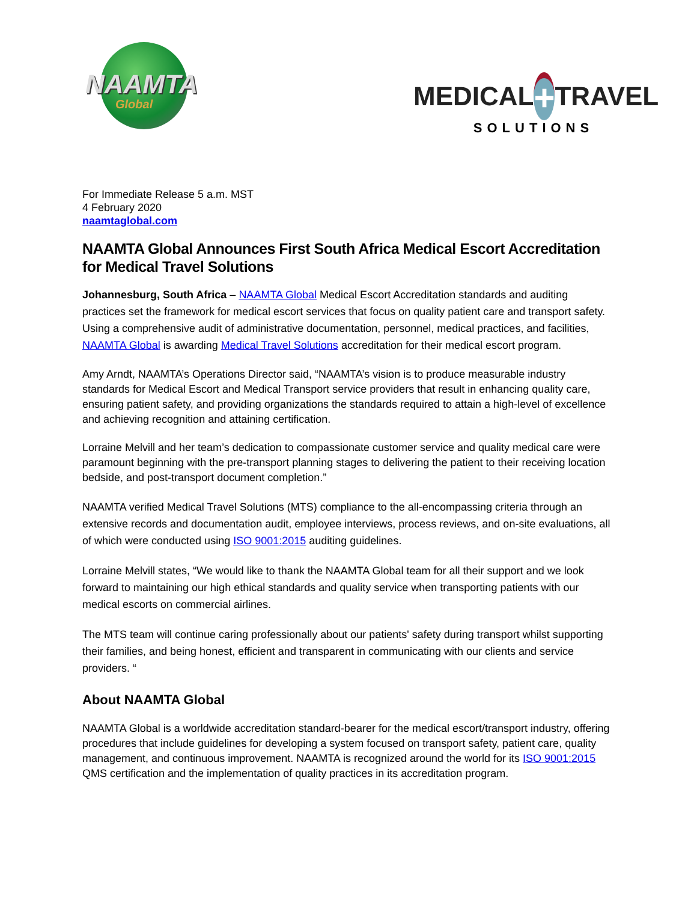NAAMTA
Global
MEDICAL + TRAVEL
SOLUTIONS
For Immediate Release 5 a.m. MST
4 February 2020
naamtaglobal.com
NAAMTA Global Announces First South Africa Medical Escort Accreditation for Medical Travel Solutions
Johannesburg, South Africa – NAAMTA Global Medical Escort Accreditation standards and auditing practices set the framework for medical escort services that focus on quality patient care and transport safety. Using a comprehensive audit of administrative documentation, personnel, medical practices, and facilities, NAAMTA Global is awarding Medical Travel Solutions accreditation for their medical escort program.
Amy Arndt, NAAMTA’s Operations Director said, “NAAMTA’s vision is to produce measurable industry standards for Medical Escort and Medical Transport service providers that result in enhancing quality care, ensuring patient safety, and providing organizations the standards required to attain a high-level of excellence and achieving recognition and attaining certification.
Lorraine Melvill and her team’s dedication to compassionate customer service and quality medical care were paramount beginning with the pre-transport planning stages to delivering the patient to their receiving location bedside, and post-transport document completion.”
NAAMTA verified Medical Travel Solutions (MTS) compliance to the all-encompassing criteria through an extensive records and documentation audit, employee interviews, process reviews, and on-site evaluations, all of which were conducted using ISO 9001:2015 auditing guidelines.
Lorraine Melvill states, “We would like to thank the NAAMTA Global team for all their support and we look forward to maintaining our high ethical standards and quality service when transporting patients with our medical escorts on commercial airlines.
The MTS team will continue caring professionally about our patients' safety during transport whilst supporting their families, and being honest, efficient and transparent in communicating with our clients and service providers. “
About NAAMTA Global
NAAMTA Global is a worldwide accreditation standard-bearer for the medical escort/transport industry, offering procedures that include guidelines for developing a system focused on transport safety, patient care, quality management, and continuous improvement. NAAMTA is recognized around the world for its ISO 9001:2015 QMS certification and the implementation of quality practices in its accreditation program.